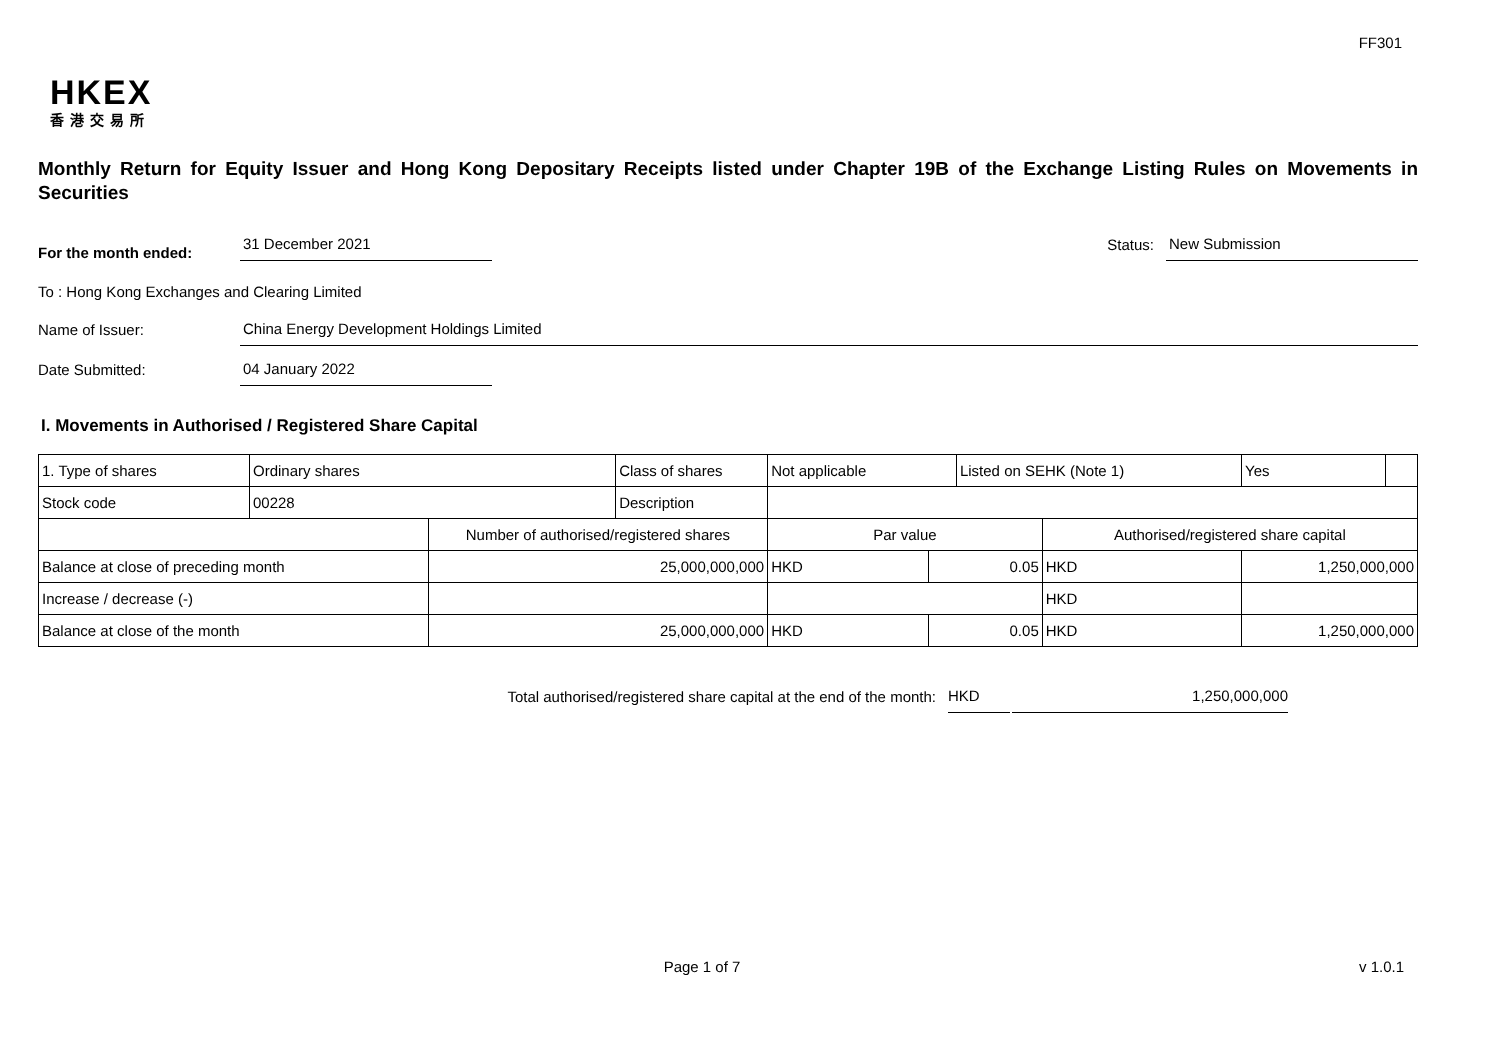FF301
HKEX
香港交易所
Monthly Return for Equity Issuer and Hong Kong Depositary Receipts listed under Chapter 19B of the Exchange Listing Rules on Movements in Securities
For the month ended: 31 December 2021 Status: New Submission
To : Hong Kong Exchanges and Clearing Limited
Name of Issuer: China Energy Development Holdings Limited
Date Submitted: 04 January 2022
I. Movements in Authorised / Registered Share Capital
| 1. Type of shares | Ordinary shares | | Class of shares | Not applicable | | Listed on SEHK (Note 1) | | Yes | |
| Stock code | 00228 | | Description | | | | | | |
| | | Number of authorised/registered shares | | Par value | | | Authorised/registered share capital | | |
| Balance at close of preceding month | | 25,000,000,000 | | HKD | 0.05 | | HKD | 1,250,000,000 | |
| Increase / decrease (-) | | | | | | | HKD | | |
| Balance at close of the month | | 25,000,000,000 | | HKD | 0.05 | | HKD | 1,250,000,000 | |
Total authorised/registered share capital at the end of the month: HKD 1,250,000,000
Page 1 of 7 v 1.0.1